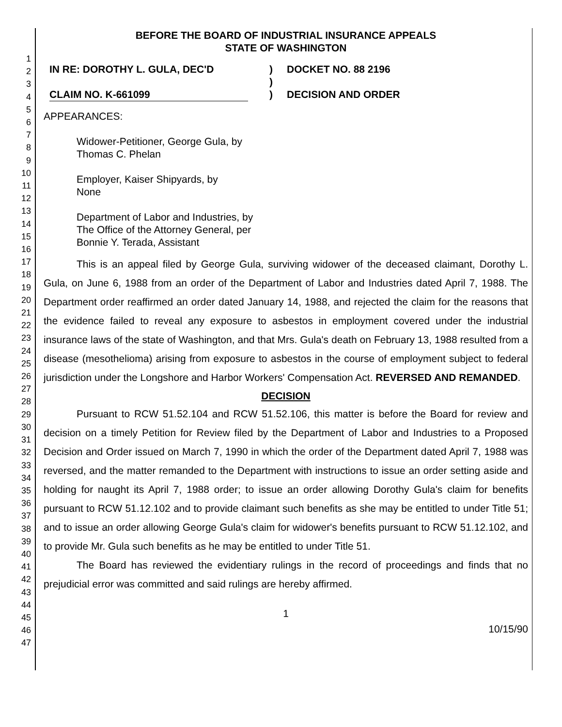1
2
3
4
5
6
7
8
9
10
11
12
13
14
15
16
17
18
19
20
21
22
23
24
25
26
27
28
29
30
31
32
33
34
35
36
37
38
39
40
41
42
43
44
45
46
47
BEFORE THE BOARD OF INDUSTRIAL INSURANCE APPEALS
STATE OF WASHINGTON
IN RE: DOROTHY L. GULA, DEC'D
CLAIM NO. K-661099
)
)
)
DOCKET NO. 88 2196
DECISION AND ORDER
APPEARANCES:
Widower-Petitioner, George Gula, by
Thomas C. Phelan
Employer, Kaiser Shipyards, by
None
Department of Labor and Industries, by
The Office of the Attorney General, per
Bonnie Y. Terada, Assistant
This is an appeal filed by George Gula, surviving widower of the deceased claimant, Dorothy L. Gula, on June 6, 1988 from an order of the Department of Labor and Industries dated April 7, 1988. The Department order reaffirmed an order dated January 14, 1988, and rejected the claim for the reasons that the evidence failed to reveal any exposure to asbestos in employment covered under the industrial insurance laws of the state of Washington, and that Mrs. Gula's death on February 13, 1988 resulted from a disease (mesothelioma) arising from exposure to asbestos in the course of employment subject to federal jurisdiction under the Longshore and Harbor Workers' Compensation Act. REVERSED AND REMANDED.
DECISION
Pursuant to RCW 51.52.104 and RCW 51.52.106, this matter is before the Board for review and decision on a timely Petition for Review filed by the Department of Labor and Industries to a Proposed Decision and Order issued on March 7, 1990 in which the order of the Department dated April 7, 1988 was reversed, and the matter remanded to the Department with instructions to issue an order setting aside and holding for naught its April 7, 1988 order; to issue an order allowing Dorothy Gula's claim for benefits pursuant to RCW 51.12.102 and to provide claimant such benefits as she may be entitled to under Title 51; and to issue an order allowing George Gula's claim for widower's benefits pursuant to RCW 51.12.102, and to provide Mr. Gula such benefits as he may be entitled to under Title 51.
The Board has reviewed the evidentiary rulings in the record of proceedings and finds that no prejudicial error was committed and said rulings are hereby affirmed.
1
10/15/90